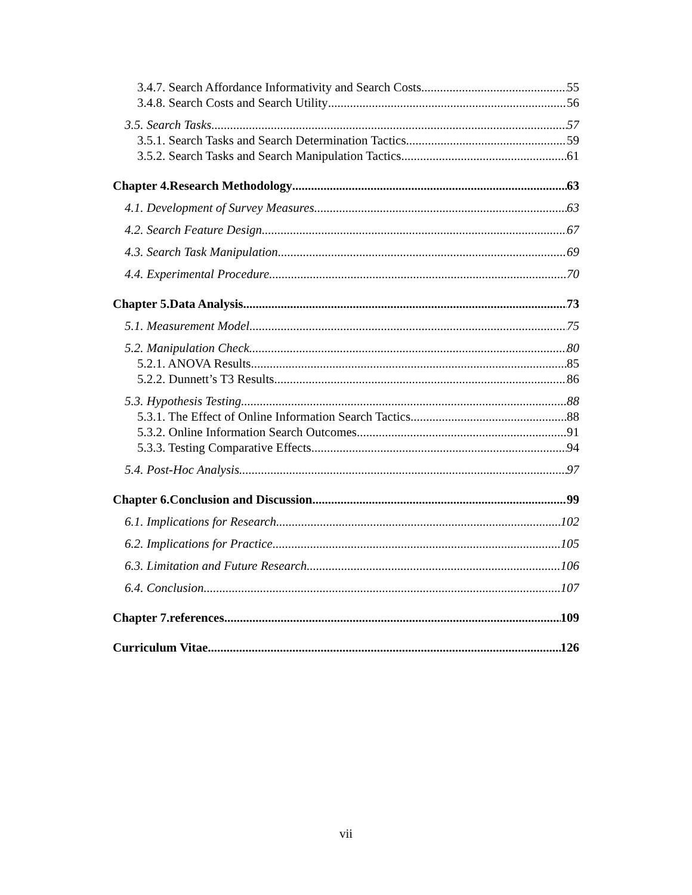3.4.7. Search Affordance Informativity and Search Costs 55
3.4.8. Search Costs and Search Utility 56
3.5. Search Tasks 57
3.5.1. Search Tasks and Search Determination Tactics 59
3.5.2. Search Tasks and Search Manipulation Tactics 61
Chapter 4.Research Methodology 63
4.1. Development of Survey Measures 63
4.2. Search Feature Design 67
4.3. Search Task Manipulation 69
4.4. Experimental Procedure 70
Chapter 5.Data Analysis 73
5.1. Measurement Model 75
5.2. Manipulation Check 80
5.2.1. ANOVA Results 85
5.2.2. Dunnett’s T3 Results 86
5.3. Hypothesis Testing 88
5.3.1. The Effect of Online Information Search Tactics 88
5.3.2. Online Information Search Outcomes 91
5.3.3. Testing Comparative Effects 94
5.4. Post-Hoc Analysis 97
Chapter 6.Conclusion and Discussion 99
6.1. Implications for Research 102
6.2. Implications for Practice 105
6.3. Limitation and Future Research 106
6.4. Conclusion 107
Chapter 7.references 109
Curriculum Vitae 126
vii